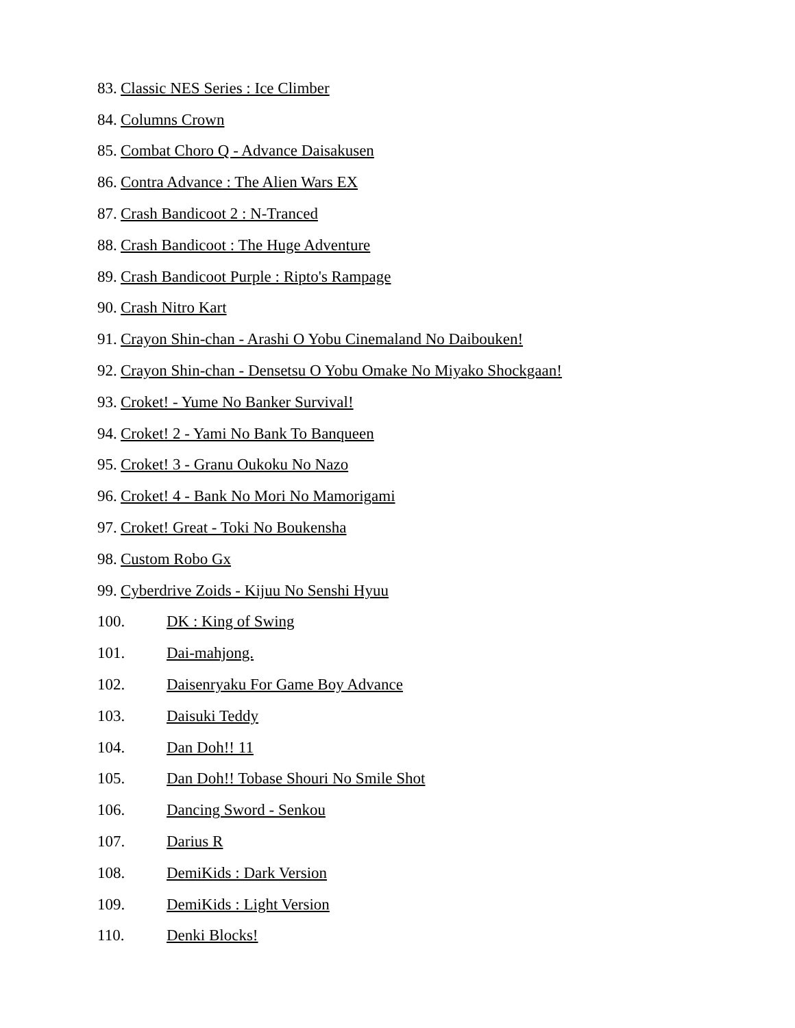83. Classic NES Series : Ice Climber
84. Columns Crown
85. Combat Choro Q - Advance Daisakusen
86. Contra Advance : The Alien Wars EX
87. Crash Bandicoot 2 : N-Tranced
88. Crash Bandicoot : The Huge Adventure
89. Crash Bandicoot Purple : Ripto's Rampage
90. Crash Nitro Kart
91. Crayon Shin-chan - Arashi O Yobu Cinemaland No Daibouken!
92. Crayon Shin-chan - Densetsu O Yobu Omake No Miyako Shockgaan!
93. Croket! - Yume No Banker Survival!
94. Croket! 2 - Yami No Bank To Banqueen
95. Croket! 3 - Granu Oukoku No Nazo
96. Croket! 4 - Bank No Mori No Mamorigami
97. Croket! Great - Toki No Boukensha
98. Custom Robo Gx
99. Cyberdrive Zoids - Kijuu No Senshi Hyuu
100. DK : King of Swing
101. Dai-mahjong.
102. Daisenryaku For Game Boy Advance
103. Daisuki Teddy
104. Dan Doh!! 11
105. Dan Doh!! Tobase Shouri No Smile Shot
106. Dancing Sword - Senkou
107. Darius R
108. DemiKids : Dark Version
109. DemiKids : Light Version
110. Denki Blocks!